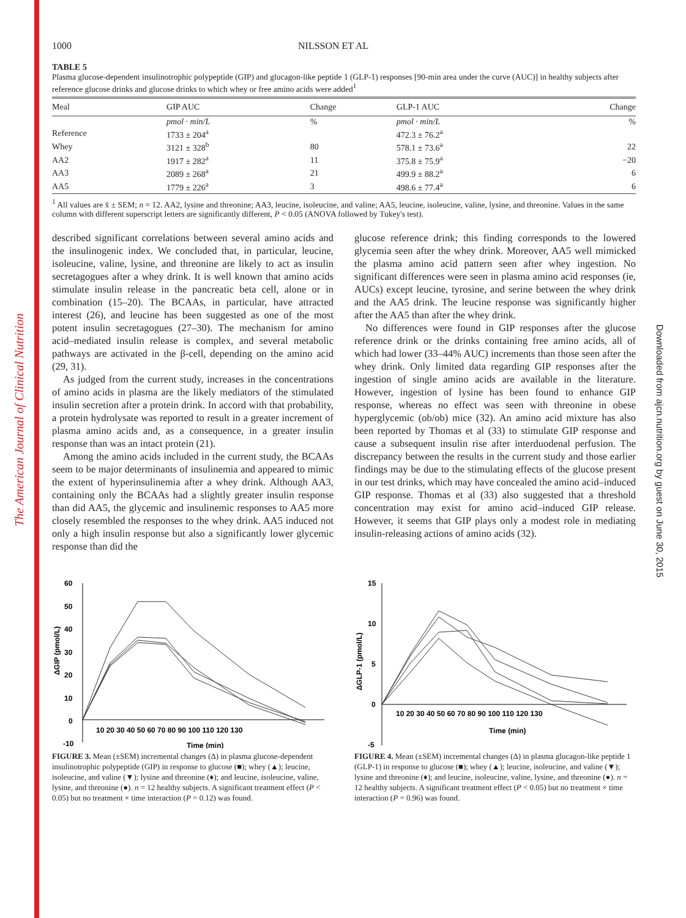The American Journal of Clinical Nutrition
Downloaded from ajcn.nutrition.org by guest on June 30, 2015
1000 NILSSON ET AL
TABLE 5
Plasma glucose-dependent insulinotrophic polypeptide (GIP) and glucagon-like peptide 1 (GLP-1) responses [90-min area under the curve (AUC)] in healthy subjects after reference glucose drinks and glucose drinks to which whey or free amino acids were added<sup>1</sup>
| Meal | GIP AUC | Change | GLP-1 AUC | Change |
| --- | --- | --- | --- | --- |
| | pmol · min/L | % | pmol · min/L | % |
| Reference | 1733 ± 204<sup>a</sup> | | 472.3 ± 76.2<sup>a</sup> | |
| Whey | 3121 ± 328<sup>b</sup> | 80 | 578.1 ± 73.6<sup>a</sup> | 22 |
| AA2 | 1917 ± 282<sup>a</sup> | 11 | 375.8 ± 75.9<sup>a</sup> | −20 |
| AA3 | 2089 ± 268<sup>a</sup> | 21 | 499.9 ± 88.2<sup>a</sup> | 6 |
| AA5 | 1779 ± 226<sup>a</sup> | 3 | 498.6 ± 77.4<sup>a</sup> | 6 |
<sup>1</sup> All values are x̄ ± SEM; n = 12. AA2, lysine and threonine; AA3, leucine, isoleucine, and valine; AA5, leucine, isoleucine, valine, lysine, and threonine. Values in the same column with different superscript letters are significantly different, P < 0.05 (ANOVA followed by Tukey's test).
described significant correlations between several amino acids and the insulinogenic index. We concluded that, in particular, leucine, isoleucine, valine, lysine, and threonine are likely to act as insulin secretagogues after a whey drink. It is well known that amino acids stimulate insulin release in the pancreatic beta cell, alone or in combination (15–20). The BCAAs, in particular, have attracted interest (26), and leucine has been suggested as one of the most potent insulin secretagogues (27–30). The mechanism for amino acid–mediated insulin release is complex, and several metabolic pathways are activated in the β-cell, depending on the amino acid (29, 31).
As judged from the current study, increases in the concentrations of amino acids in plasma are the likely mediators of the stimulated insulin secretion after a protein drink. In accord with that probability, a protein hydrolysate was reported to result in a greater increment of plasma amino acids and, as a consequence, in a greater insulin response than was an intact protein (21).
Among the amino acids included in the current study, the BCAAs seem to be major determinants of insulinemia and appeared to mimic the extent of hyperinsulinemia after a whey drink. Although AA3, containing only the BCAAs had a slightly greater insulin response than did AA5, the glycemic and insulinemic responses to AA5 more closely resembled the responses to the whey drink. AA5 induced not only a high insulin response but also a significantly lower glycemic response than did the
glucose reference drink; this finding corresponds to the lowered glycemia seen after the whey drink. Moreover, AA5 well mimicked the plasma amino acid pattern seen after whey ingestion. No significant differences were seen in plasma amino acid responses (ie, AUCs) except leucine, tyrosine, and serine between the whey drink and the AA5 drink. The leucine response was significantly higher after the AA5 than after the whey drink.
No differences were found in GIP responses after the glucose reference drink or the drinks containing free amino acids, all of which had lower (33–44% AUC) increments than those seen after the whey drink. Only limited data regarding GIP responses after the ingestion of single amino acids are available in the literature. However, ingestion of lysine has been found to enhance GIP response, whereas no effect was seen with threonine in obese hyperglycemic (ob/ob) mice (32). An amino acid mixture has also been reported by Thomas et al (33) to stimulate GIP response and cause a subsequent insulin rise after interduodenal perfusion. The discrepancy between the results in the current study and those earlier findings may be due to the stimulating effects of the glucose present in our test drinks, which may have concealed the amino acid–induced GIP response. Thomas et al (33) also suggested that a threshold concentration may exist for amino acid–induced GIP release. However, it seems that GIP plays only a modest role in mediating insulin-releasing actions of amino acids (32).
60
50
40
30
20
10
0
-10
10 20 30 40 50 60 70 80 90 100 110 120 130
Time (min)
ΔGIP (pmol/L)
FIGURE 3. Mean (±SEM) incremental changes (Δ) in plasma glucose-dependent insulinotrophic polypeptide (GIP) in response to glucose (■); whey (▲); leucine, isoleucine, and valine (▼); lysine and threonine (♦); and leucine, isoleucine, valine, lysine, and threonine (●). n = 12 healthy subjects. A significant treatment effect (P < 0.05) but no treatment × time interaction (P = 0.12) was found.
15
10
5
0
-5
10 20 30 40 50 60 70 80 90 100 110 120 130
Time (min)
ΔGLP-1 (pmol/L)
FIGURE 4. Mean (±SEM) incremental changes (Δ) in plasma glucagon-like peptide 1 (GLP-1) in response to glucose (■); whey (▲); leucine, isoleucine, and valine (▼); lysine and threonine (♦); and leucine, isoleucine, valine, lysine, and threonine (●). n = 12 healthy subjects. A significant treatment effect (P < 0.05) but no treatment × time interaction (P = 0.96) was found.